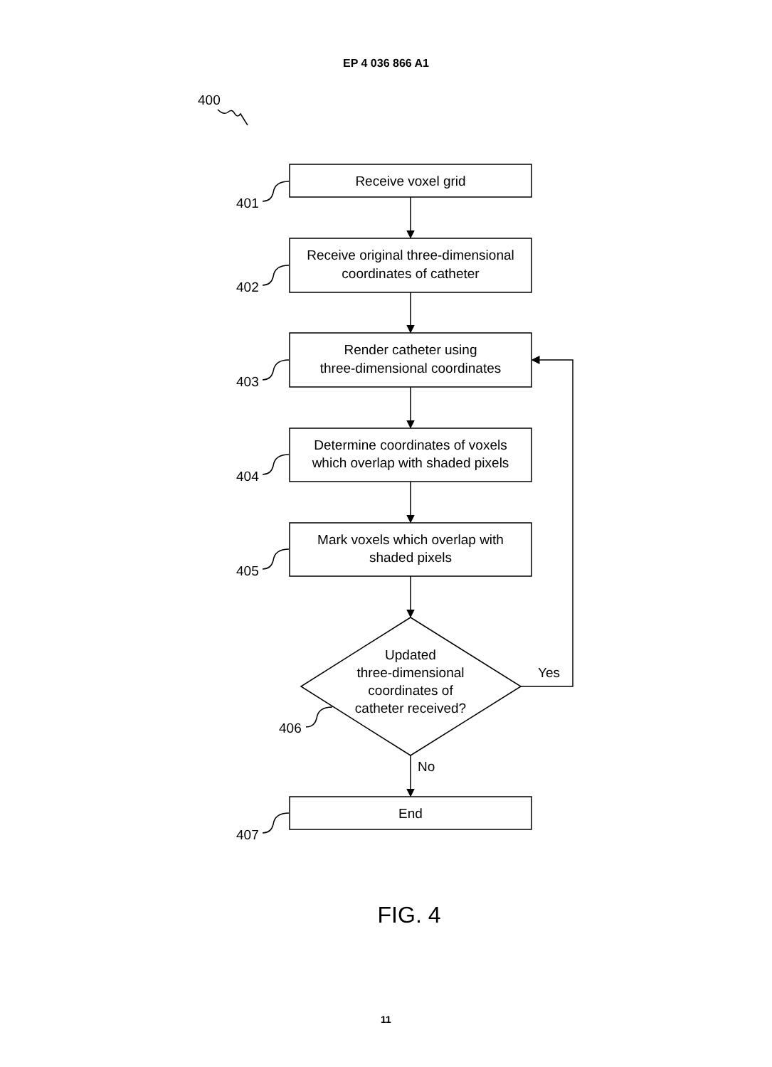EP 4 036 866 A1
400
401
402
403
404
405
406
407
Receive voxel grid
Receive original three-dimensional
coordinates of catheter
Render catheter using
three-dimensional coordinates
Determine coordinates of voxels
which overlap with shaded pixels
Mark voxels which overlap with
shaded pixels
Updated
three-dimensional
coordinates of
catheter received?
End
FIG. 4
Yes
No
11